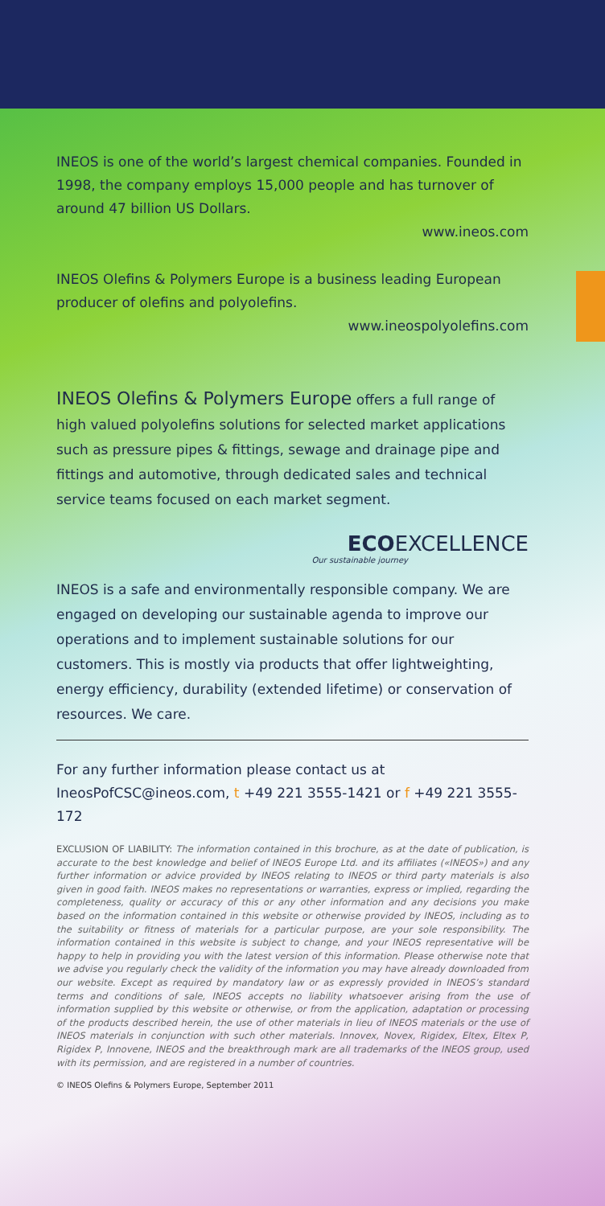INEOS is one of the world’s largest chemical companies. Founded in 1998, the company employs 15,000 people and has turnover of around 47 billion US Dollars.
www.ineos.com
INEOS Olefins & Polymers Europe is a business leading European producer of olefins and polyolefins.
www.ineospolyolefins.com
INEOS Olefins & Polymers Europe offers a full range of high valued polyolefins solutions for selected market applications such as pressure pipes & fittings, sewage and drainage pipe and fittings and automotive, through dedicated sales and technical service teams focused on each market segment.
ECOEXCELLENCE
Our sustainable journey
INEOS is a safe and environmentally responsible company. We are engaged on developing our sustainable agenda to improve our operations and to implement sustainable solutions for our customers. This is mostly via products that offer lightweighting, energy efficiency, durability (extended lifetime) or conservation of resources. We care.
For any further information please contact us at IneosPofCSC@ineos.com, t +49 221 3555-1421 or f +49 221 3555-172
EXCLUSION OF LIABILITY: The information contained in this brochure, as at the date of publication, is accurate to the best knowledge and belief of INEOS Europe Ltd. and its affiliates («INEOS») and any further information or advice provided by INEOS relating to INEOS or third party materials is also given in good faith. INEOS makes no representations or warranties, express or implied, regarding the completeness, quality or accuracy of this or any other information and any decisions you make based on the information contained in this website or otherwise provided by INEOS, including as to the suitability or fitness of materials for a particular purpose, are your sole responsibility. The information contained in this website is subject to change, and your INEOS representative will be happy to help in providing you with the latest version of this information. Please otherwise note that we advise you regularly check the validity of the information you may have already downloaded from our website. Except as required by mandatory law or as expressly provided in INEOS’s standard terms and conditions of sale, INEOS accepts no liability whatsoever arising from the use of information supplied by this website or otherwise, or from the application, adaptation or processing of the products described herein, the use of other materials in lieu of INEOS materials or the use of INEOS materials in conjunction with such other materials. Innovex, Novex, Rigidex, Eltex, Eltex P, Rigidex P, Innovene, INEOS and the breakthrough mark are all trademarks of the INEOS group, used with its permission, and are registered in a number of countries.
© INEOS Olefins & Polymers Europe, September 2011